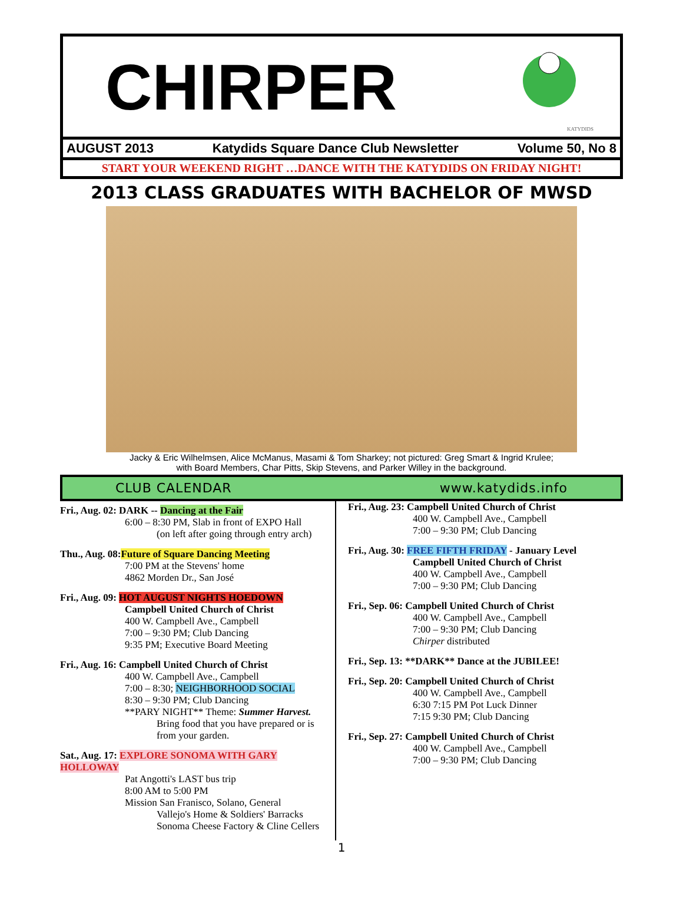CHIRPER
KATYDIDS
AUGUST 2013 Katydids Square Dance Club Newsletter Volume 50, No 8
START YOUR WEEKEND RIGHT …DANCE WITH THE KATYDIDS ON FRIDAY NIGHT!
2013 CLASS GRADUATES WITH BACHELOR OF MWSD
Jacky & Eric Wilhelmsen, Alice McManus, Masami & Tom Sharkey; not pictured: Greg Smart & Ingrid Krulee;
with Board Members, Char Pitts, Skip Stevens, and Parker Willey in the background.
CLUB CALENDAR www.katydids.info
Fri., Aug. 02: DARK -- Dancing at the Fair
6:00 – 8:30 PM, Slab in front of EXPO Hall
(on left after going through entry arch)
Thu., Aug. 08:Future of Square Dancing Meeting
7:00 PM at the Stevens' home
4862 Morden Dr., San José
Fri., Aug. 09: HOT AUGUST NIGHTS HOEDOWN
Campbell United Church of Christ
400 W. Campbell Ave., Campbell
7:00 – 9:30 PM; Club Dancing
9:35 PM; Executive Board Meeting
Fri., Aug. 16: Campbell United Church of Christ
400 W. Campbell Ave., Campbell
7:00 – 8:30; NEIGHBORHOOD SOCIAL
8:30 – 9:30 PM; Club Dancing
**PARY NIGHT** Theme: Summer Harvest.
Bring food that you have prepared or is
from your garden.
Sat., Aug. 17: EXPLORE SONOMA WITH GARY HOLLOWAY
Pat Angotti's LAST bus trip
8:00 AM to 5:00 PM
Mission San Franisco, Solano, General
Vallejo's Home & Soldiers' Barracks
Sonoma Cheese Factory & Cline Cellers
Fri., Aug. 23: Campbell United Church of Christ
400 W. Campbell Ave., Campbell
7:00 – 9:30 PM; Club Dancing
Fri., Aug. 30: FREE FIFTH FRIDAY - January Level
Campbell United Church of Christ
400 W. Campbell Ave., Campbell
7:00 – 9:30 PM; Club Dancing
Fri., Sep. 06: Campbell United Church of Christ
400 W. Campbell Ave., Campbell
7:00 – 9:30 PM; Club Dancing
Chirper distributed
Fri., Sep. 13: **DARK** Dance at the JUBILEE!
Fri., Sep. 20: Campbell United Church of Christ
400 W. Campbell Ave., Campbell
6:30 7:15 PM Pot Luck Dinner
7:15 9:30 PM; Club Dancing
Fri., Sep. 27: Campbell United Church of Christ
400 W. Campbell Ave., Campbell
7:00 – 9:30 PM; Club Dancing
1